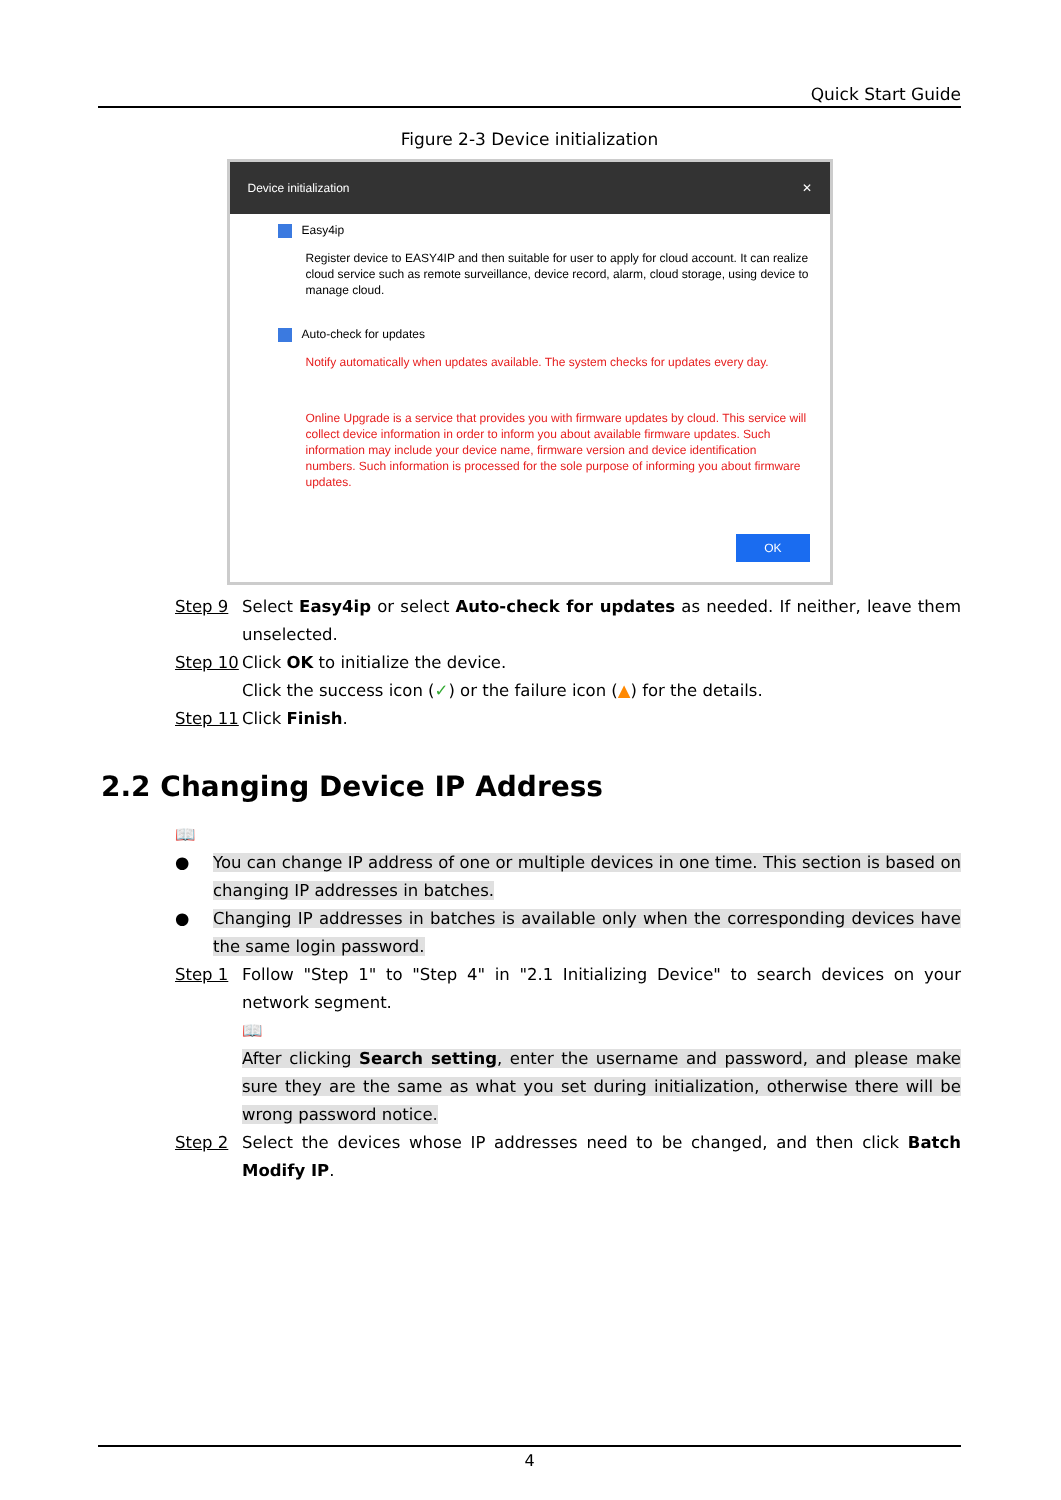Quick Start Guide
Figure 2-3 Device initialization
Device initialization ✕
Easy4ip
Register device to EASY4IP and then suitable for user to apply for cloud account. It can realize cloud service such as remote surveillance, device record, alarm, cloud storage, using device to manage cloud.
Auto-check for updates
Notify automatically when updates available. The system checks for updates every day.
Online Upgrade is a service that provides you with firmware updates by cloud. This service will collect device information in order to inform you about available firmware updates. Such information may include your device name, firmware version and device identification numbers. Such information is processed for the sole purpose of informing you about firmware updates.
OK
Step 9 Select Easy4ip or select Auto-check for updates as needed. If neither, leave them unselected.
Step 10 Click OK to initialize the device.
Click the success icon (✓) or the failure icon (▲) for the details.
Step 11 Click Finish.
2.2 Changing Device IP Address
📖
● You can change IP address of one or multiple devices in one time. This section is based on changing IP addresses in batches.
● Changing IP addresses in batches is available only when the corresponding devices have the same login password.
Step 1 Follow "Step 1" to "Step 4" in "2.1 Initializing Device" to search devices on your network segment.
📖
After clicking Search setting, enter the username and password, and please make sure they are the same as what you set during initialization, otherwise there will be wrong password notice.
Step 2 Select the devices whose IP addresses need to be changed, and then click Batch Modify IP.
4